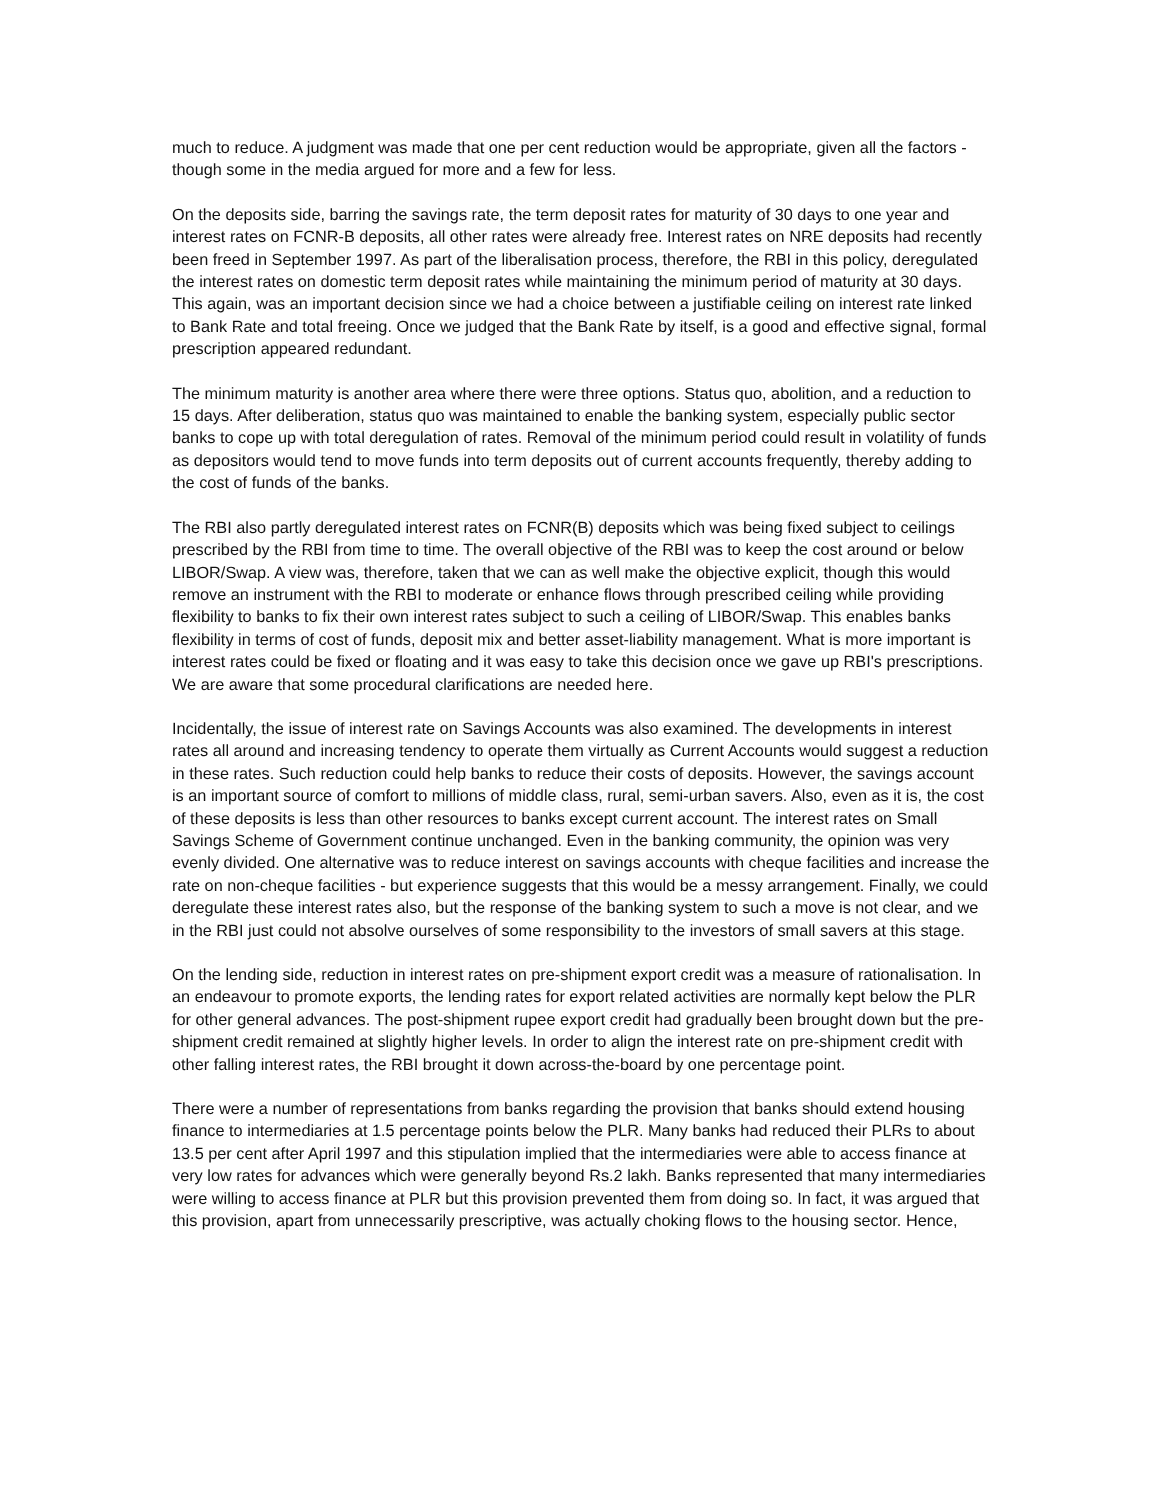much to reduce. A judgment was made that one per cent reduction would be appropriate, given all the factors - though some in the media argued for more and a few for less.
On the deposits side, barring the savings rate, the term deposit rates for maturity of 30 days to one year and interest rates on FCNR-B deposits, all other rates were already free. Interest rates on NRE deposits had recently been freed in September 1997. As part of the liberalisation process, therefore, the RBI in this policy, deregulated the interest rates on domestic term deposit rates while maintaining the minimum period of maturity at 30 days. This again, was an important decision since we had a choice between a justifiable ceiling on interest rate linked to Bank Rate and total freeing. Once we judged that the Bank Rate by itself, is a good and effective signal, formal prescription appeared redundant.
The minimum maturity is another area where there were three options. Status quo, abolition, and a reduction to 15 days. After deliberation, status quo was maintained to enable the banking system, especially public sector banks to cope up with total deregulation of rates. Removal of the minimum period could result in volatility of funds as depositors would tend to move funds into term deposits out of current accounts frequently, thereby adding to the cost of funds of the banks.
The RBI also partly deregulated interest rates on FCNR(B) deposits which was being fixed subject to ceilings prescribed by the RBI from time to time. The overall objective of the RBI was to keep the cost around or below LIBOR/Swap. A view was, therefore, taken that we can as well make the objective explicit, though this would remove an instrument with the RBI to moderate or enhance flows through prescribed ceiling while providing flexibility to banks to fix their own interest rates subject to such a ceiling of LIBOR/Swap. This enables banks flexibility in terms of cost of funds, deposit mix and better asset-liability management. What is more important is interest rates could be fixed or floating and it was easy to take this decision once we gave up RBI's prescriptions. We are aware that some procedural clarifications are needed here.
Incidentally, the issue of interest rate on Savings Accounts was also examined. The developments in interest rates all around and increasing tendency to operate them virtually as Current Accounts would suggest a reduction in these rates. Such reduction could help banks to reduce their costs of deposits. However, the savings account is an important source of comfort to millions of middle class, rural, semi-urban savers. Also, even as it is, the cost of these deposits is less than other resources to banks except current account. The interest rates on Small Savings Scheme of Government continue unchanged. Even in the banking community, the opinion was very evenly divided. One alternative was to reduce interest on savings accounts with cheque facilities and increase the rate on non-cheque facilities - but experience suggests that this would be a messy arrangement. Finally, we could deregulate these interest rates also, but the response of the banking system to such a move is not clear, and we in the RBI just could not absolve ourselves of some responsibility to the investors of small savers at this stage.
On the lending side, reduction in interest rates on pre-shipment export credit was a measure of rationalisation. In an endeavour to promote exports, the lending rates for export related activities are normally kept below the PLR for other general advances. The post-shipment rupee export credit had gradually been brought down but the pre-shipment credit remained at slightly higher levels. In order to align the interest rate on pre-shipment credit with other falling interest rates, the RBI brought it down across-the-board by one percentage point.
There were a number of representations from banks regarding the provision that banks should extend housing finance to intermediaries at 1.5 percentage points below the PLR. Many banks had reduced their PLRs to about 13.5 per cent after April 1997 and this stipulation implied that the intermediaries were able to access finance at very low rates for advances which were generally beyond Rs.2 lakh. Banks represented that many intermediaries were willing to access finance at PLR but this provision prevented them from doing so. In fact, it was argued that this provision, apart from unnecessarily prescriptive, was actually choking flows to the housing sector. Hence,